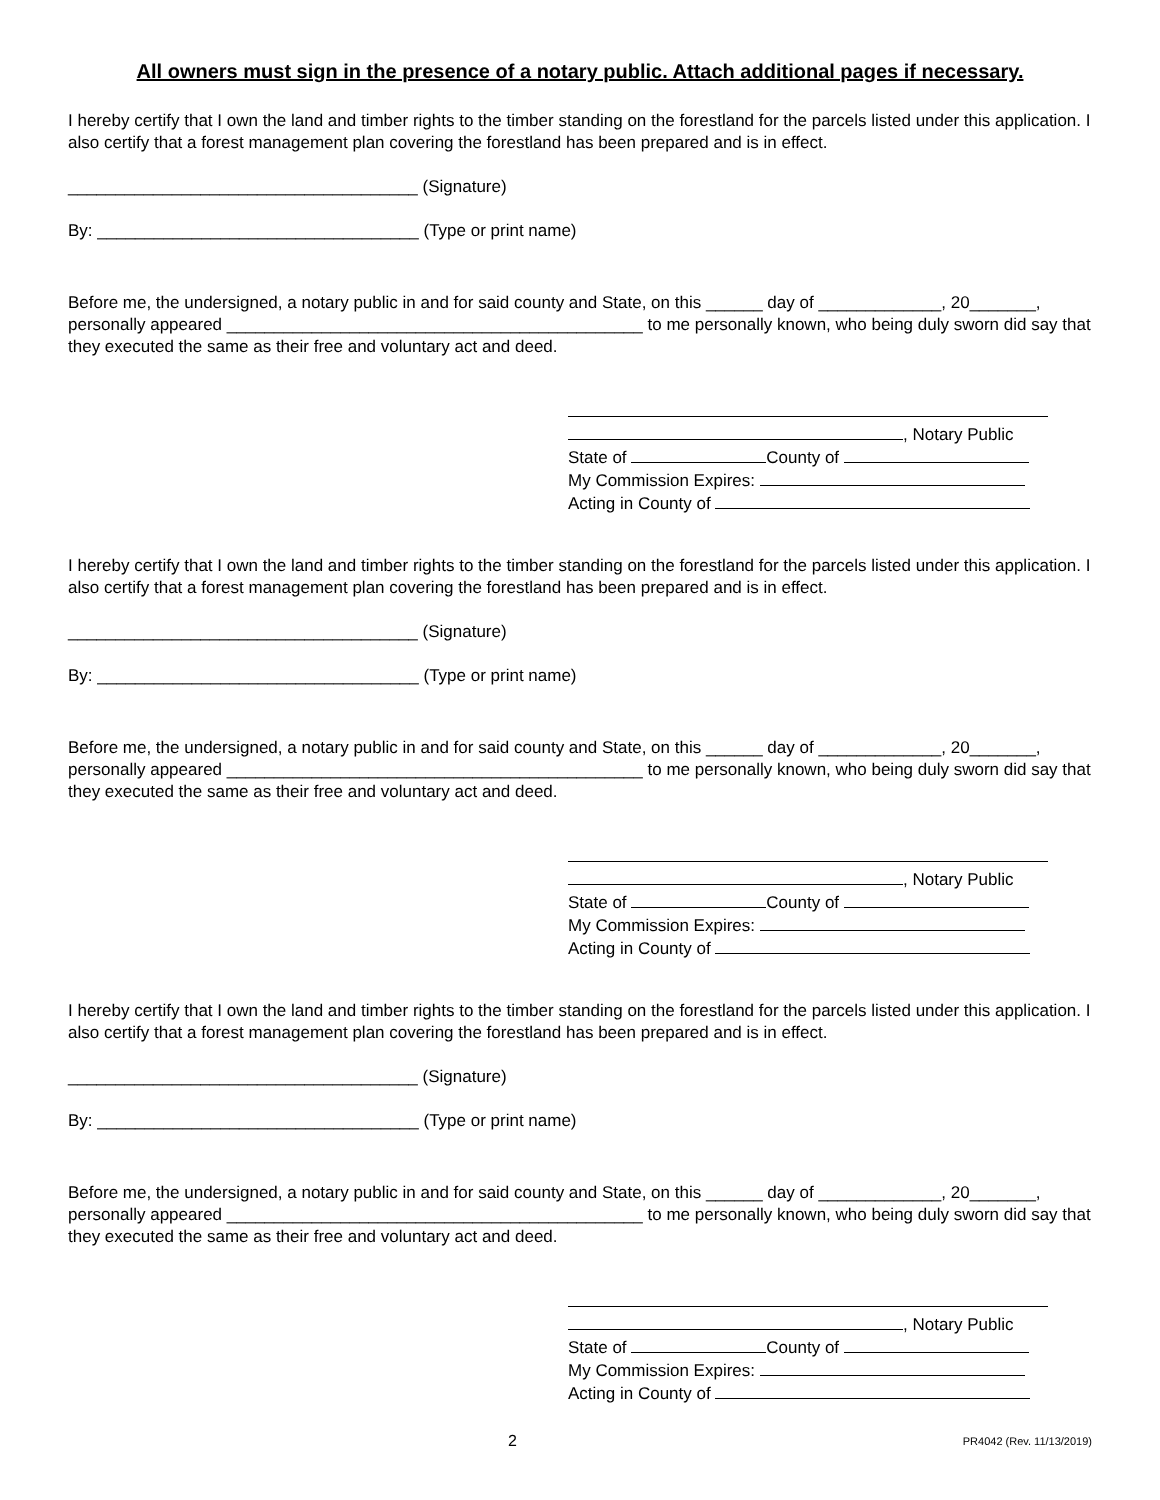All owners must sign in the presence of a notary public. Attach additional pages if necessary.
I hereby certify that I own the land and timber rights to the timber standing on the forestland for the parcels listed under this application. I also certify that a forest management plan covering the forestland has been prepared and is in effect.
_____________________________________ (Signature)
By: __________________________________ (Type or print name)
Before me, the undersigned, a notary public in and for said county and State, on this ______ day of _____________, 20_______, personally appeared ____________________________________________ to me personally known, who being duly sworn did say that they executed the same as their free and voluntary act and deed.
, Notary Public
State of County of
My Commission Expires:
Acting in County of
I hereby certify that I own the land and timber rights to the timber standing on the forestland for the parcels listed under this application. I also certify that a forest management plan covering the forestland has been prepared and is in effect.
_____________________________________ (Signature)
By: __________________________________ (Type or print name)
Before me, the undersigned, a notary public in and for said county and State, on this ______ day of _____________, 20_______, personally appeared ____________________________________________ to me personally known, who being duly sworn did say that they executed the same as their free and voluntary act and deed.
, Notary Public
State of County of
My Commission Expires:
Acting in County of
I hereby certify that I own the land and timber rights to the timber standing on the forestland for the parcels listed under this application. I also certify that a forest management plan covering the forestland has been prepared and is in effect.
_____________________________________ (Signature)
By: __________________________________ (Type or print name)
Before me, the undersigned, a notary public in and for said county and State, on this ______ day of _____________, 20_______, personally appeared ____________________________________________ to me personally known, who being duly sworn did say that they executed the same as their free and voluntary act and deed.
, Notary Public
State of County of
My Commission Expires:
Acting in County of
2 PR4042 (Rev. 11/13/2019)